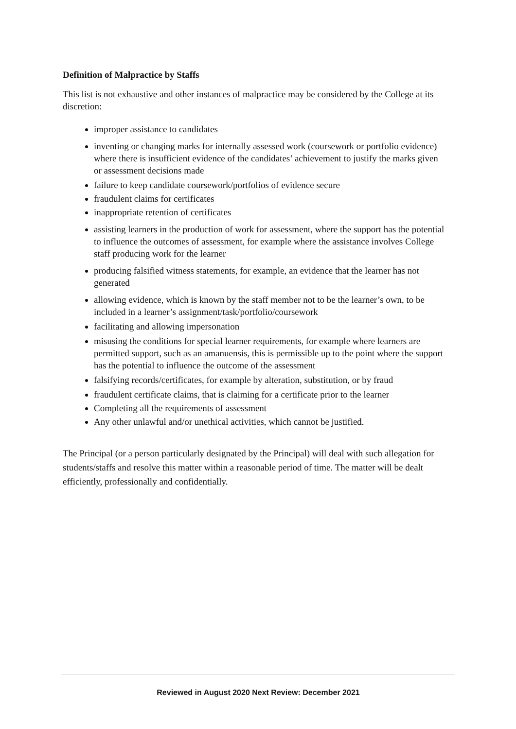Definition of Malpractice by Staffs
This list is not exhaustive and other instances of malpractice may be considered by the College at its discretion:
improper assistance to candidates
inventing or changing marks for internally assessed work (coursework or portfolio evidence) where there is insufficient evidence of the candidates’ achievement to justify the marks given or assessment decisions made
failure to keep candidate coursework/portfolios of evidence secure
fraudulent claims for certificates
inappropriate retention of certificates
assisting learners in the production of work for assessment, where the support has the potential to influence the outcomes of assessment, for example where the assistance involves College staff producing work for the learner
producing falsified witness statements, for example, an evidence that the learner has not generated
allowing evidence, which is known by the staff member not to be the learner’s own, to be included in a learner’s assignment/task/portfolio/coursework
facilitating and allowing impersonation
misusing the conditions for special learner requirements, for example where learners are permitted support, such as an amanuensis, this is permissible up to the point where the support has the potential to influence the outcome of the assessment
falsifying records/certificates, for example by alteration, substitution, or by fraud
fraudulent certificate claims, that is claiming for a certificate prior to the learner
Completing all the requirements of assessment
Any other unlawful and/or unethical activities, which cannot be justified.
The Principal (or a person particularly designated by the Principal) will deal with such allegation for students/staffs and resolve this matter within a reasonable period of time. The matter will be dealt efficiently, professionally and confidentially.
Reviewed in August 2020 Next Review: December 2021